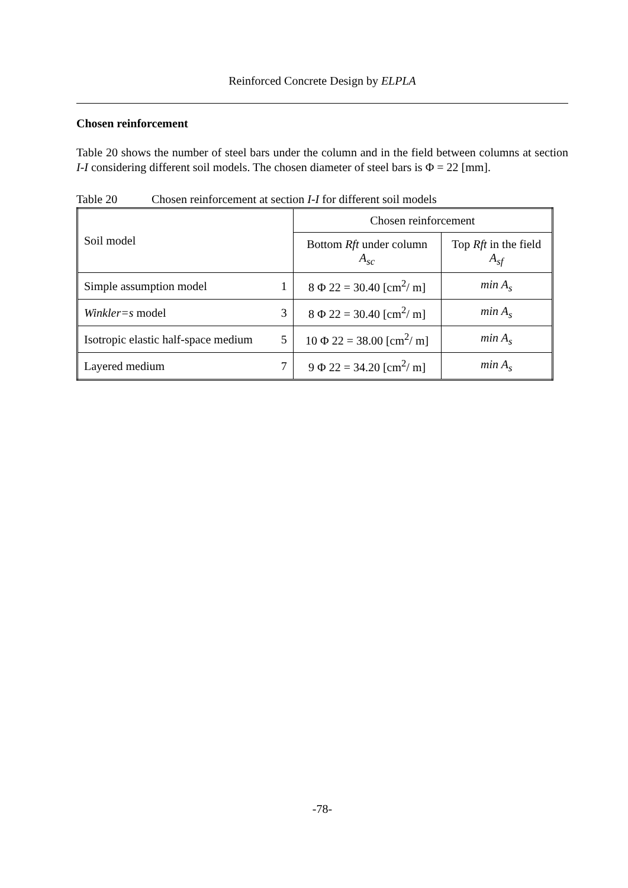Reinforced Concrete Design by ELPLA
Chosen reinforcement
Table 20 shows the number of steel bars under the column and in the field between columns at section I-I considering different soil models. The chosen diameter of steel bars is Φ = 22 [mm].
Table 20 Chosen reinforcement at section I-I for different soil models
| Soil model | | Chosen reinforcement | |
| | | Bottom Rft under column A<sub>sc</sub> | Top Rft in the field A<sub>sf</sub> |
| Simple assumption model | 1 | 8 Φ 22 = 30.40 [cm<sup>2</sup>/ m] | min A<sub>s</sub> |
| Winkler=s model | 3 | 8 Φ 22 = 30.40 [cm<sup>2</sup>/ m] | min A<sub>s</sub> |
| Isotropic elastic half-space medium | 5 | 10 Φ 22 = 38.00 [cm<sup>2</sup>/ m] | min A<sub>s</sub> |
| Layered medium | 7 | 9 Φ 22 = 34.20 [cm<sup>2</sup>/ m] | min A<sub>s</sub> |
-78-